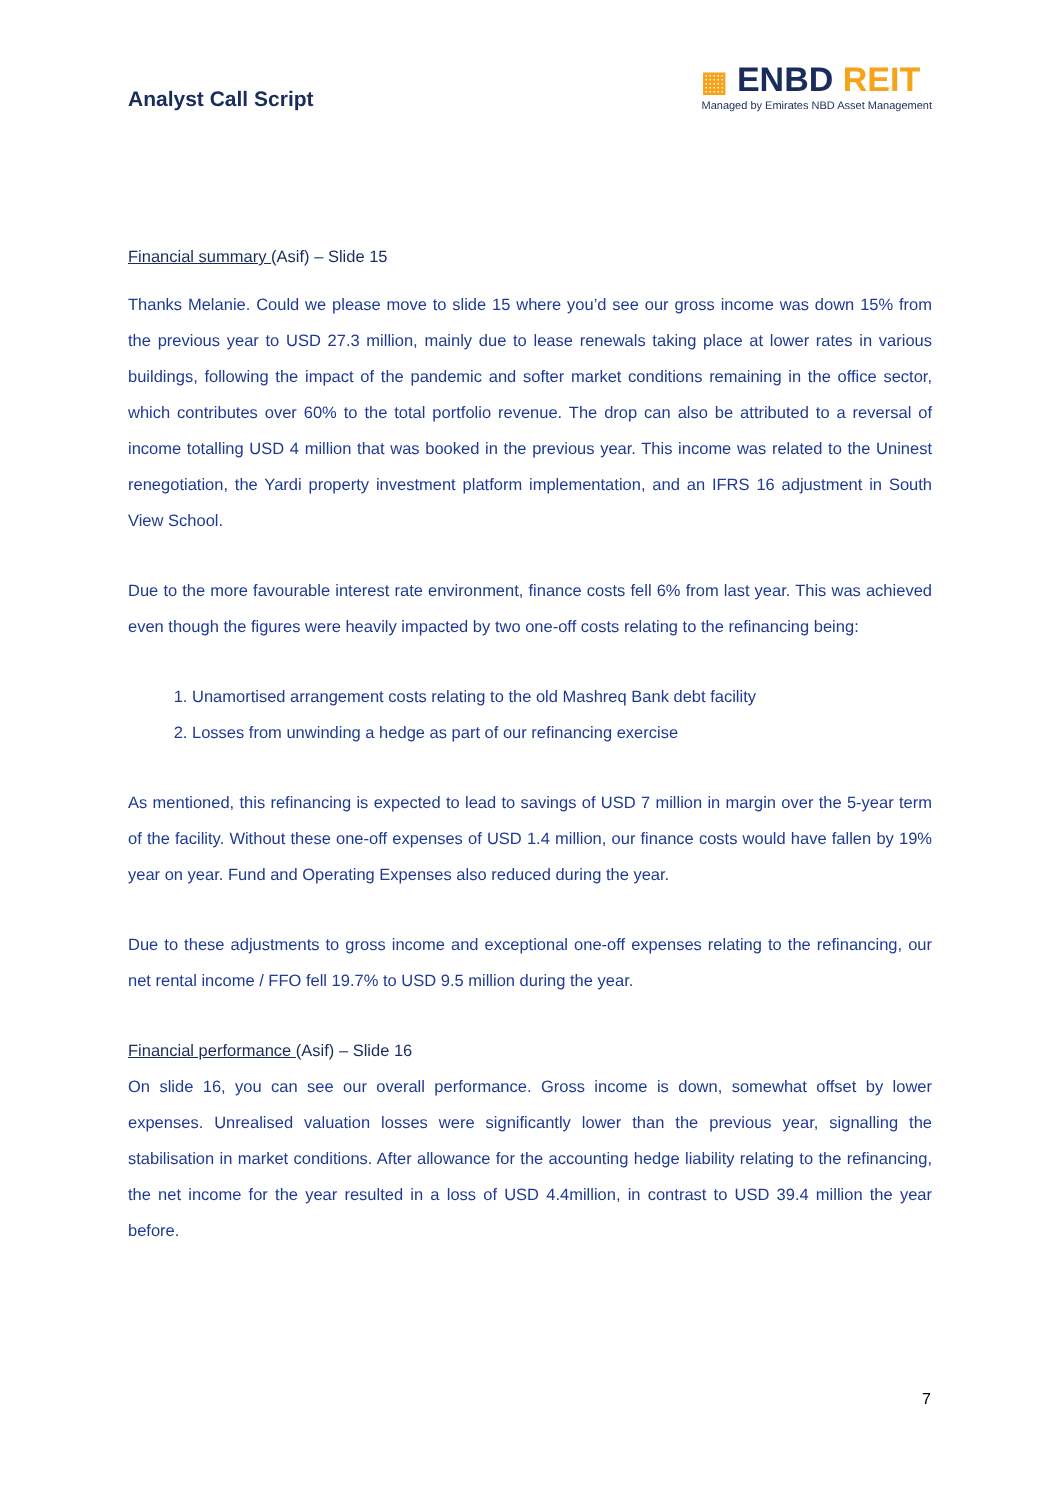Analyst Call Script
▦ ENBD REIT
Managed by Emirates NBD Asset Management
Financial summary (Asif) – Slide 15
Thanks Melanie. Could we please move to slide 15 where you’d see our gross income was down 15% from the previous year to USD 27.3 million, mainly due to lease renewals taking place at lower rates in various buildings, following the impact of the pandemic and softer market conditions remaining in the office sector, which contributes over 60% to the total portfolio revenue. The drop can also be attributed to a reversal of income totalling USD 4 million that was booked in the previous year. This income was related to the Uninest renegotiation, the Yardi property investment platform implementation, and an IFRS 16 adjustment in South View School.
Due to the more favourable interest rate environment, finance costs fell 6% from last year. This was achieved even though the figures were heavily impacted by two one-off costs relating to the refinancing being:
1. Unamortised arrangement costs relating to the old Mashreq Bank debt facility
2. Losses from unwinding a hedge as part of our refinancing exercise
As mentioned, this refinancing is expected to lead to savings of USD 7 million in margin over the 5-year term of the facility. Without these one-off expenses of USD 1.4 million, our finance costs would have fallen by 19% year on year. Fund and Operating Expenses also reduced during the year.
Due to these adjustments to gross income and exceptional one-off expenses relating to the refinancing, our net rental income / FFO fell 19.7% to USD 9.5 million during the year.
Financial performance (Asif) – Slide 16
On slide 16, you can see our overall performance. Gross income is down, somewhat offset by lower expenses. Unrealised valuation losses were significantly lower than the previous year, signalling the stabilisation in market conditions. After allowance for the accounting hedge liability relating to the refinancing, the net income for the year resulted in a loss of USD 4.4million, in contrast to USD 39.4 million the year before.
7